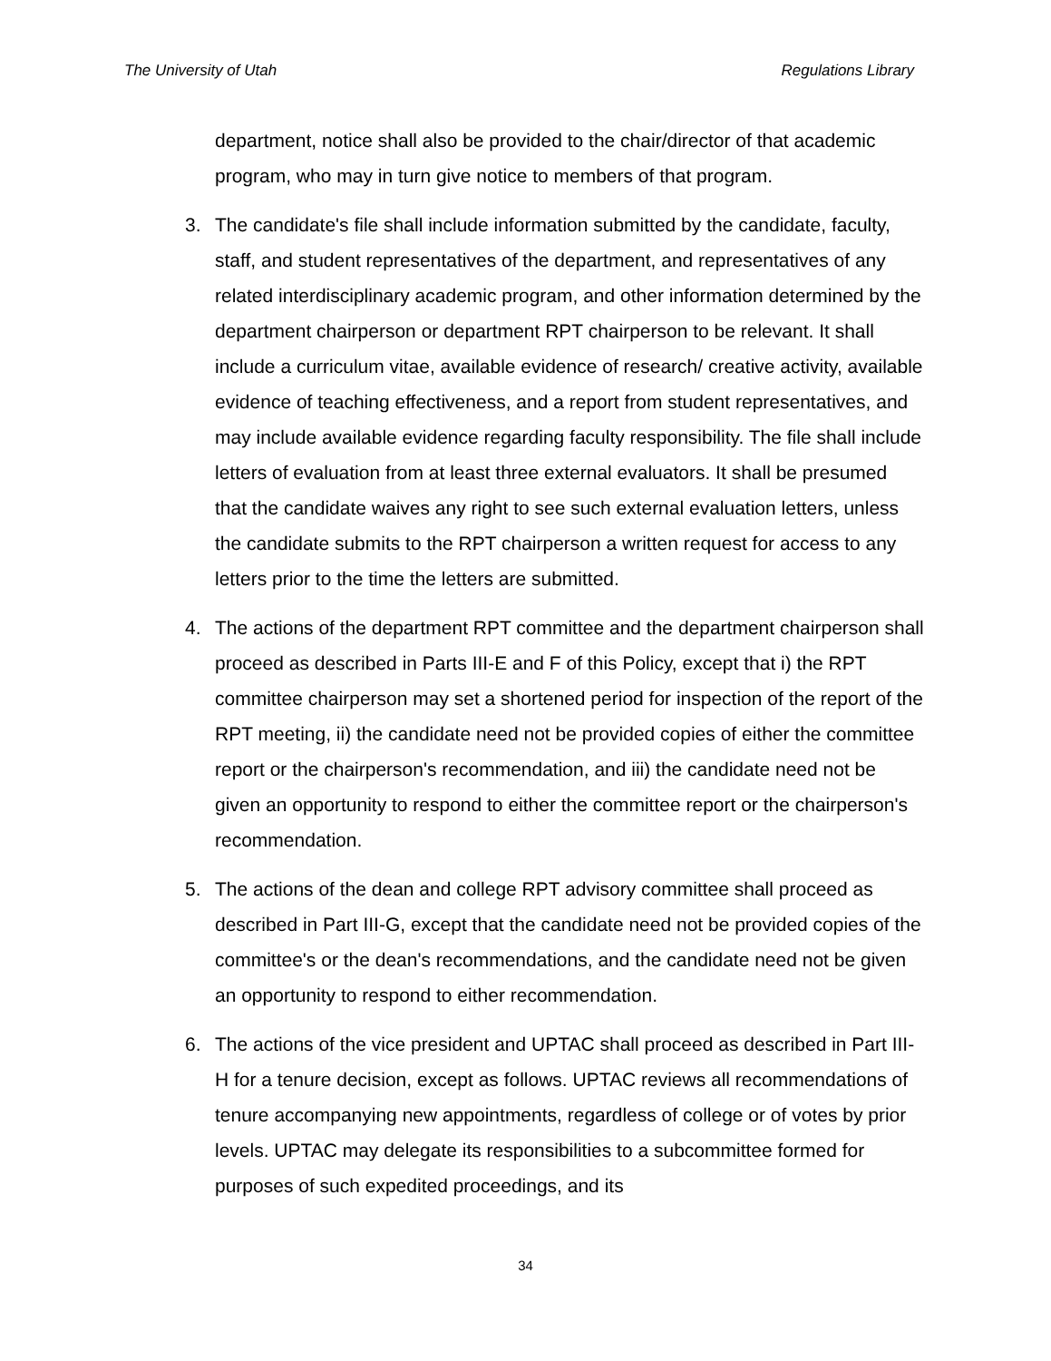The University of Utah Regulations Library
department, notice shall also be provided to the chair/director of that academic program, who may in turn give notice to members of that program.
3. The candidate's file shall include information submitted by the candidate, faculty, staff, and student representatives of the department, and representatives of any related interdisciplinary academic program, and other information determined by the department chairperson or department RPT chairperson to be relevant. It shall include a curriculum vitae, available evidence of research/ creative activity, available evidence of teaching effectiveness, and a report from student representatives, and may include available evidence regarding faculty responsibility. The file shall include letters of evaluation from at least three external evaluators. It shall be presumed that the candidate waives any right to see such external evaluation letters, unless the candidate submits to the RPT chairperson a written request for access to any letters prior to the time the letters are submitted.
4. The actions of the department RPT committee and the department chairperson shall proceed as described in Parts III-E and F of this Policy, except that i) the RPT committee chairperson may set a shortened period for inspection of the report of the RPT meeting, ii) the candidate need not be provided copies of either the committee report or the chairperson's recommendation, and iii) the candidate need not be given an opportunity to respond to either the committee report or the chairperson's recommendation.
5. The actions of the dean and college RPT advisory committee shall proceed as described in Part III-G, except that the candidate need not be provided copies of the committee's or the dean's recommendations, and the candidate need not be given an opportunity to respond to either recommendation.
6. The actions of the vice president and UPTAC shall proceed as described in Part III-H for a tenure decision, except as follows. UPTAC reviews all recommendations of tenure accompanying new appointments, regardless of college or of votes by prior levels. UPTAC may delegate its responsibilities to a subcommittee formed for purposes of such expedited proceedings, and its
34